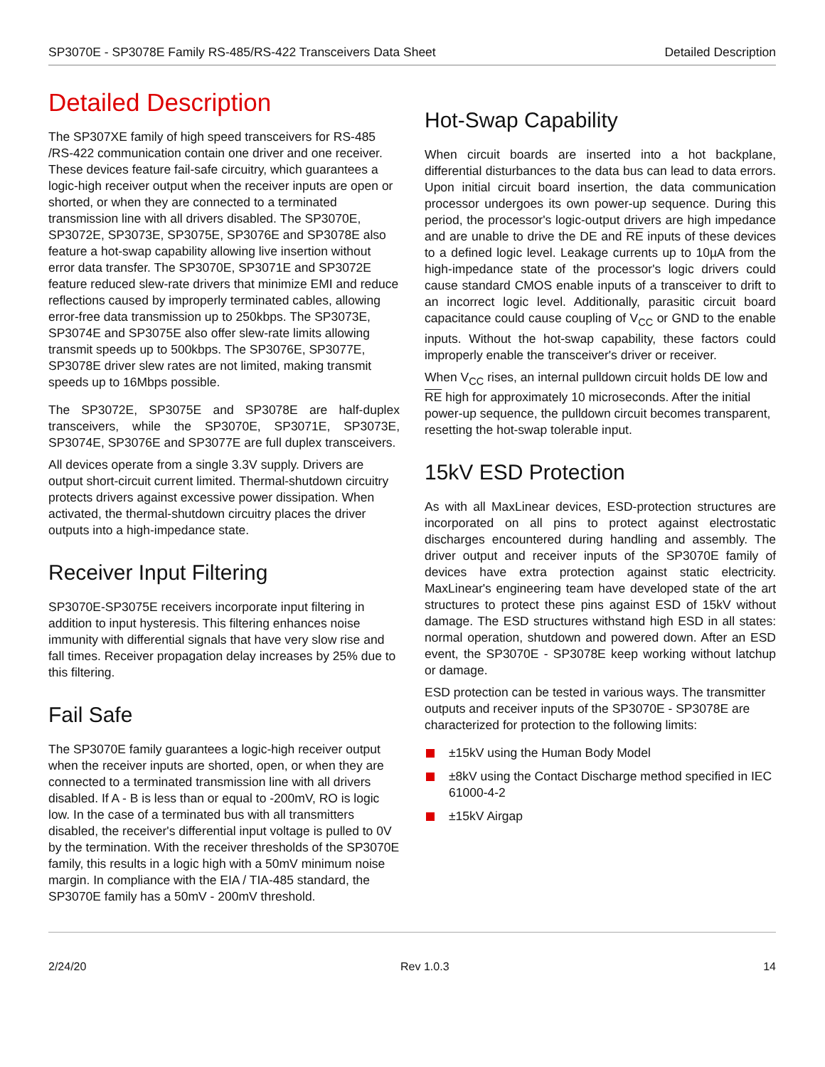SP3070E - SP3078E Family RS-485/RS-422 Transceivers Data Sheet Detailed Description
Detailed Description
The SP307XE family of high speed transceivers for RS-485 /RS-422 communication contain one driver and one receiver. These devices feature fail-safe circuitry, which guarantees a logic-high receiver output when the receiver inputs are open or shorted, or when they are connected to a terminated transmission line with all drivers disabled. The SP3070E, SP3072E, SP3073E, SP3075E, SP3076E and SP3078E also feature a hot-swap capability allowing live insertion without error data transfer. The SP3070E, SP3071E and SP3072E feature reduced slew-rate drivers that minimize EMI and reduce reflections caused by improperly terminated cables, allowing error-free data transmission up to 250kbps. The SP3073E, SP3074E and SP3075E also offer slew-rate limits allowing transmit speeds up to 500kbps. The SP3076E, SP3077E, SP3078E driver slew rates are not limited, making transmit speeds up to 16Mbps possible.
The SP3072E, SP3075E and SP3078E are half-duplex transceivers, while the SP3070E, SP3071E, SP3073E, SP3074E, SP3076E and SP3077E are full duplex transceivers.
All devices operate from a single 3.3V supply. Drivers are output short-circuit current limited. Thermal-shutdown circuitry protects drivers against excessive power dissipation. When activated, the thermal-shutdown circuitry places the driver outputs into a high-impedance state.
Receiver Input Filtering
SP3070E-SP3075E receivers incorporate input filtering in addition to input hysteresis. This filtering enhances noise immunity with differential signals that have very slow rise and fall times. Receiver propagation delay increases by 25% due to this filtering.
Fail Safe
The SP3070E family guarantees a logic-high receiver output when the receiver inputs are shorted, open, or when they are connected to a terminated transmission line with all drivers disabled. If A - B is less than or equal to -200mV, RO is logic low. In the case of a terminated bus with all transmitters disabled, the receiver's differential input voltage is pulled to 0V by the termination. With the receiver thresholds of the SP3070E family, this results in a logic high with a 50mV minimum noise margin. In compliance with the EIA / TIA-485 standard, the SP3070E family has a 50mV - 200mV threshold.
Hot-Swap Capability
When circuit boards are inserted into a hot backplane, differential disturbances to the data bus can lead to data errors. Upon initial circuit board insertion, the data communication processor undergoes its own power-up sequence. During this period, the processor's logic-output drivers are high impedance and are unable to drive the DE and RE inputs of these devices to a defined logic level. Leakage currents up to 10µA from the high-impedance state of the processor's logic drivers could cause standard CMOS enable inputs of a transceiver to drift to an incorrect logic level. Additionally, parasitic circuit board capacitance could cause coupling of V<sub>CC</sub> or GND to the enable inputs. Without the hot-swap capability, these factors could improperly enable the transceiver's driver or receiver.
When V<sub>CC</sub> rises, an internal pulldown circuit holds DE low and RE high for approximately 10 microseconds. After the initial power-up sequence, the pulldown circuit becomes transparent, resetting the hot-swap tolerable input.
15kV ESD Protection
As with all MaxLinear devices, ESD-protection structures are incorporated on all pins to protect against electrostatic discharges encountered during handling and assembly. The driver output and receiver inputs of the SP3070E family of devices have extra protection against static electricity. MaxLinear's engineering team have developed state of the art structures to protect these pins against ESD of 15kV without damage. The ESD structures withstand high ESD in all states: normal operation, shutdown and powered down. After an ESD event, the SP3070E - SP3078E keep working without latchup or damage.
ESD protection can be tested in various ways. The transmitter outputs and receiver inputs of the SP3070E - SP3078E are characterized for protection to the following limits:
±15kV using the Human Body Model
±8kV using the Contact Discharge method specified in IEC 61000-4-2
±15kV Airgap
2/24/20 Rev 1.0.3 14